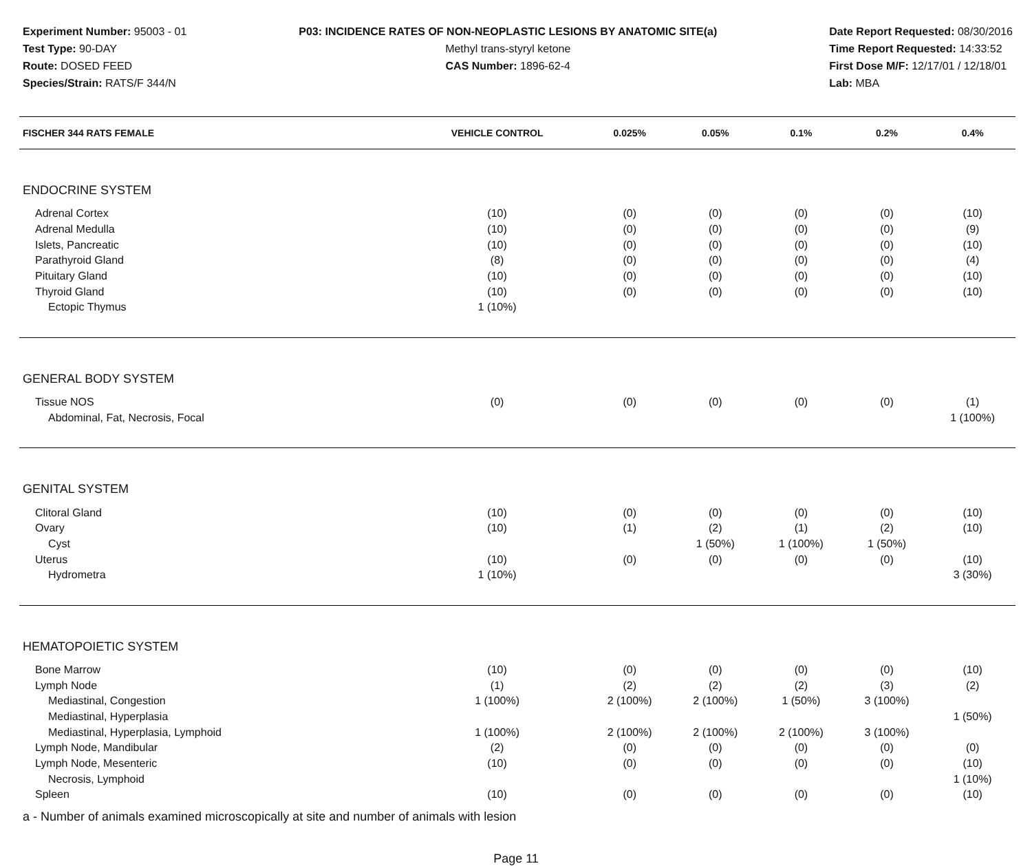Experiment Number: 95003 - 01
Test Type: 90-DAY
Route: DOSED FEED
Species/Strain: RATS/F 344/N
P03: INCIDENCE RATES OF NON-NEOPLASTIC LESIONS BY ANATOMIC SITE(a)
Methyl trans-styryl ketone
CAS Number: 1896-62-4
Date Report Requested: 08/30/2016
Time Report Requested: 14:33:52
First Dose M/F: 12/17/01 / 12/18/01
Lab: MBA
| FISCHER 344 RATS FEMALE | VEHICLE CONTROL | 0.025% | 0.05% | 0.1% | 0.2% | 0.4% |
| --- | --- | --- | --- | --- | --- | --- |
| ENDOCRINE SYSTEM | | | | | | |
| Adrenal Cortex | (10) | (0) | (0) | (0) | (0) | (10) |
| Adrenal Medulla | (10) | (0) | (0) | (0) | (0) | (9) |
| Islets, Pancreatic | (10) | (0) | (0) | (0) | (0) | (10) |
| Parathyroid Gland | (8) | (0) | (0) | (0) | (0) | (4) |
| Pituitary Gland | (10) | (0) | (0) | (0) | (0) | (10) |
| Thyroid Gland | (10) | (0) | (0) | (0) | (0) | (10) |
| Ectopic Thymus | 1 (10%) | | | | | |
| GENERAL BODY SYSTEM | | | | | | |
| Tissue NOS | (0) | (0) | (0) | (0) | (0) | (1) |
| Abdominal, Fat, Necrosis, Focal | | | | | | 1 (100%) |
| GENITAL SYSTEM | | | | | | |
| Clitoral Gland | (10) | (0) | (0) | (0) | (0) | (10) |
| Ovary | (10) | (1) | (2) | (1) | (2) | (10) |
| Cyst | | | 1 (50%) | 1 (100%) | 1 (50%) | |
| Uterus | (10) | (0) | (0) | (0) | (0) | (10) |
| Hydrometra | 1 (10%) | | | | | 3 (30%) |
| HEMATOPOIETIC SYSTEM | | | | | | |
| Bone Marrow | (10) | (0) | (0) | (0) | (0) | (10) |
| Lymph Node | (1) | (2) | (2) | (2) | (3) | (2) |
| Mediastinal, Congestion | 1 (100%) | 2 (100%) | 2 (100%) | 1 (50%) | 3 (100%) | |
| Mediastinal, Hyperplasia | | | | | | 1 (50%) |
| Mediastinal, Hyperplasia, Lymphoid | 1 (100%) | 2 (100%) | 2 (100%) | 2 (100%) | 3 (100%) | |
| Lymph Node, Mandibular | (2) | (0) | (0) | (0) | (0) | (0) |
| Lymph Node, Mesenteric | (10) | (0) | (0) | (0) | (0) | (10) |
| Necrosis, Lymphoid | | | | | | 1 (10%) |
| Spleen | (10) | (0) | (0) | (0) | (0) | (10) |
a - Number of animals examined microscopically at site and number of animals with lesion
Page 11